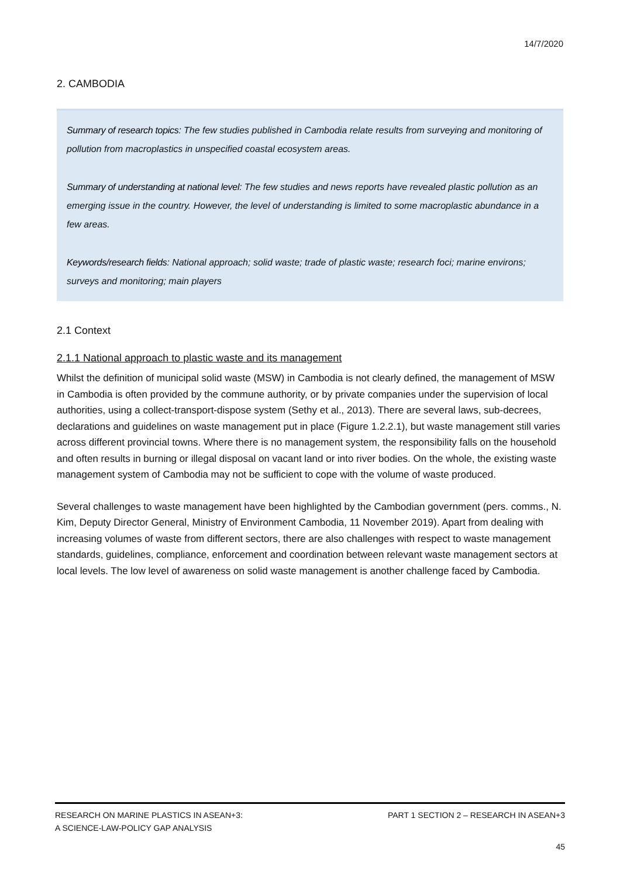14/7/2020
2. CAMBODIA
Summary of research topics: The few studies published in Cambodia relate results from surveying and monitoring of pollution from macroplastics in unspecified coastal ecosystem areas.
Summary of understanding at national level: The few studies and news reports have revealed plastic pollution as an emerging issue in the country. However, the level of understanding is limited to some macroplastic abundance in a few areas.
Keywords/research fields: National approach; solid waste; trade of plastic waste; research foci; marine environs; surveys and monitoring; main players
2.1 Context
2.1.1 National approach to plastic waste and its management
Whilst the definition of municipal solid waste (MSW) in Cambodia is not clearly defined, the management of MSW in Cambodia is often provided by the commune authority, or by private companies under the supervision of local authorities, using a collect-transport-dispose system (Sethy et al., 2013). There are several laws, sub-decrees, declarations and guidelines on waste management put in place (Figure 1.2.2.1), but waste management still varies across different provincial towns. Where there is no management system, the responsibility falls on the household and often results in burning or illegal disposal on vacant land or into river bodies. On the whole, the existing waste management system of Cambodia may not be sufficient to cope with the volume of waste produced.
Several challenges to waste management have been highlighted by the Cambodian government (pers. comms., N. Kim, Deputy Director General, Ministry of Environment Cambodia, 11 November 2019). Apart from dealing with increasing volumes of waste from different sectors, there are also challenges with respect to waste management standards, guidelines, compliance, enforcement and coordination between relevant waste management sectors at local levels. The low level of awareness on solid waste management is another challenge faced by Cambodia.
RESEARCH ON MARINE PLASTICS IN ASEAN+3:
A SCIENCE-LAW-POLICY GAP ANALYSIS PART 1 SECTION 2 – RESEARCH IN ASEAN+3
45